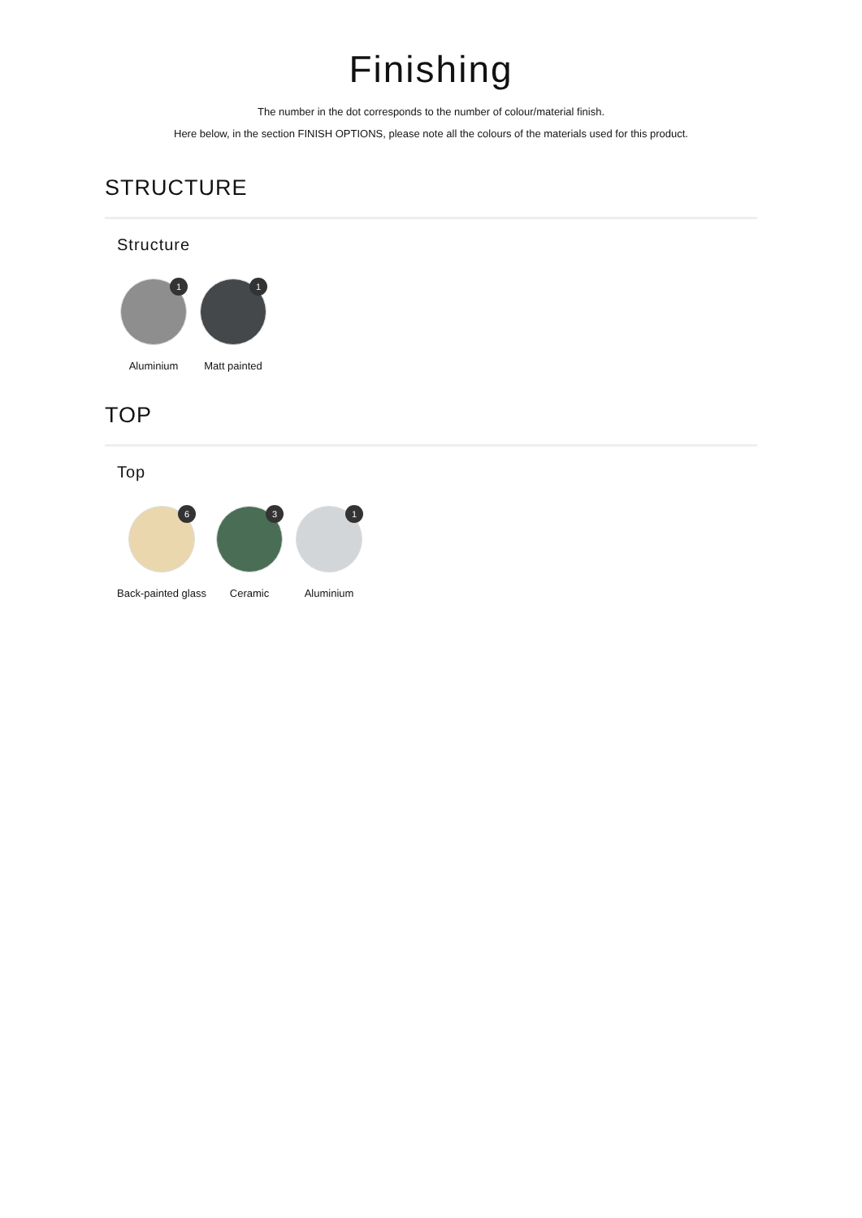Finishing
The number in the dot corresponds to the number of colour/material finish.
Here below, in the section FINISH OPTIONS, please note all the colours of the materials used for this product.
STRUCTURE
Structure
1
Aluminium
1
Matt painted
TOP
Top
6
Back-painted glass
3
Ceramic
1
Aluminium